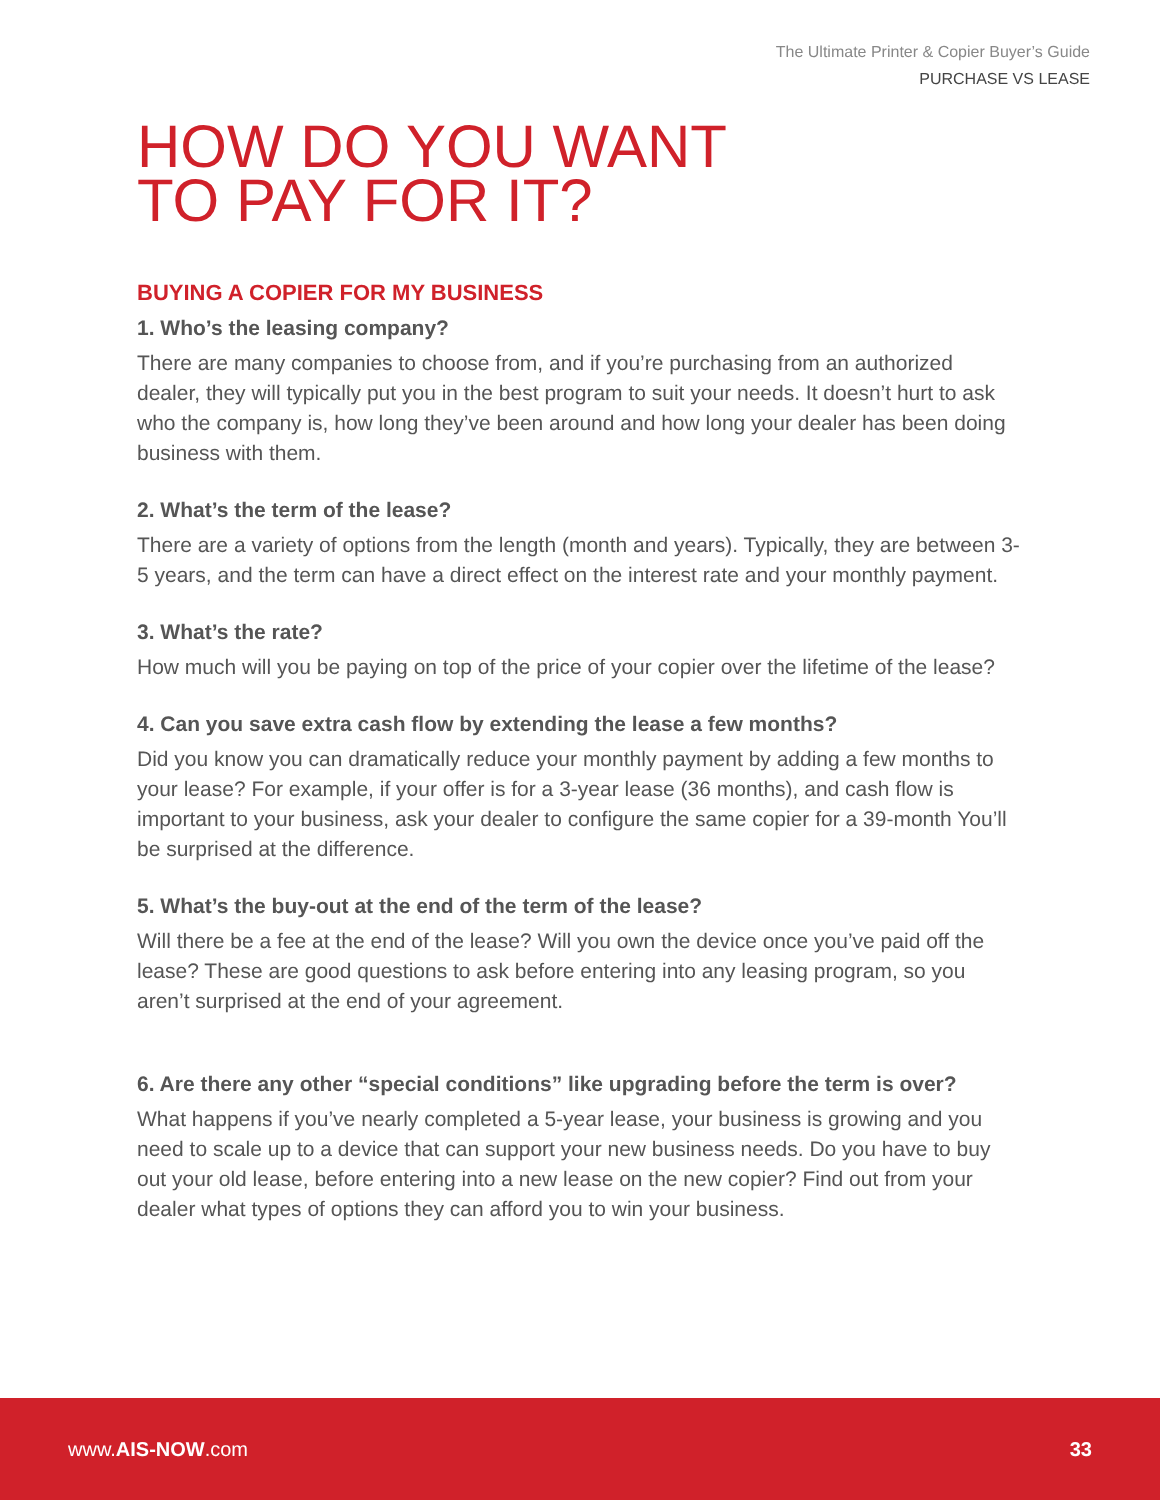The Ultimate Printer & Copier Buyer’s Guide
PURCHASE VS LEASE
HOW DO YOU WANT
TO PAY FOR IT?
BUYING A COPIER FOR MY BUSINESS
1. Who’s the leasing company?
There are many companies to choose from, and if you’re purchasing from an authorized dealer, they will typically put you in the best program to suit your needs. It doesn’t hurt to ask who the company is, how long they’ve been around and how long your dealer has been doing business with them.
2. What’s the term of the lease?
There are a variety of options from the length (month and years). Typically, they are between 3-5 years, and the term can have a direct effect on the interest rate and your monthly payment.
3. What’s the rate?
How much will you be paying on top of the price of your copier over the lifetime of the lease?
4. Can you save extra cash flow by extending the lease a few months?
Did you know you can dramatically reduce your monthly payment by adding a few months to your lease? For example, if your offer is for a 3-year lease (36 months), and cash flow is important to your business, ask your dealer to configure the same copier for a 39-month You’ll be surprised at the difference.
5. What’s the buy-out at the end of the term of the lease?
Will there be a fee at the end of the lease? Will you own the device once you’ve paid off the lease? These are good questions to ask before entering into any leasing program, so you aren’t surprised at the end of your agreement.
6. Are there any other “special conditions” like upgrading before the term is over?
What happens if you’ve nearly completed a 5-year lease, your business is growing and you need to scale up to a device that can support your new business needs. Do you have to buy out your old lease, before entering into a new lease on the new copier? Find out from your dealer what types of options they can afford you to win your business.
www.AIS-NOW.com 33